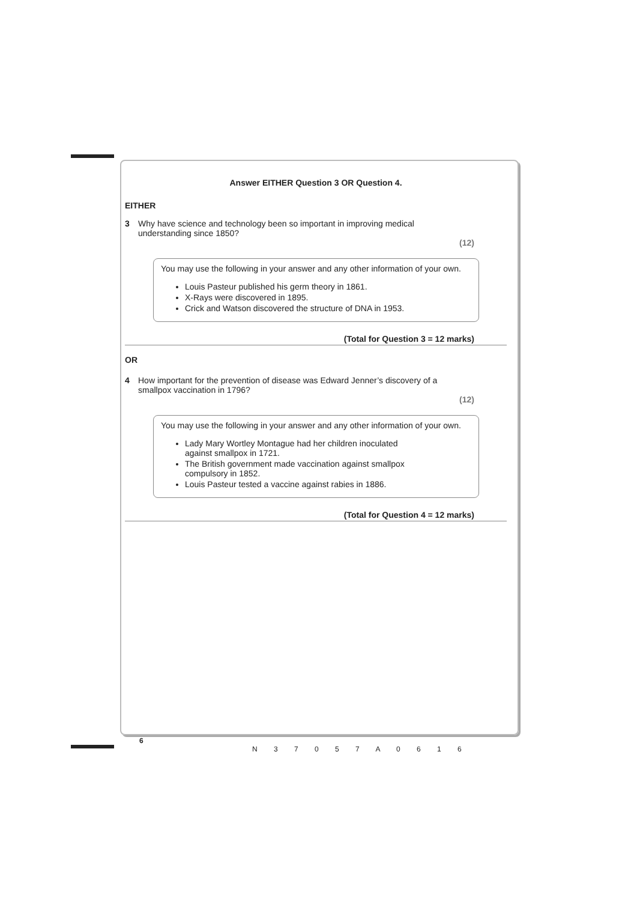Answer EITHER Question 3 OR Question 4.
EITHER
3 Why have science and technology been so important in improving medical
understanding since 1850?
(12)
You may use the following in your answer and any other information of your own.
Louis Pasteur published his germ theory in 1861.
X-Rays were discovered in 1895.
Crick and Watson discovered the structure of DNA in 1953.
(Total for Question 3 = 12 marks)
OR
4 How important for the prevention of disease was Edward Jenner’s discovery of a
smallpox vaccination in 1796?
(12)
You may use the following in your answer and any other information of your own.
Lady Mary Wortley Montague had her children inoculated
against smallpox in 1721.
The British government made vaccination against smallpox
compulsory in 1852.
Louis Pasteur tested a vaccine against rabies in 1886.
(Total for Question 4 = 12 marks)
6
N 3 7 0 5 7 A 0 6 1 6